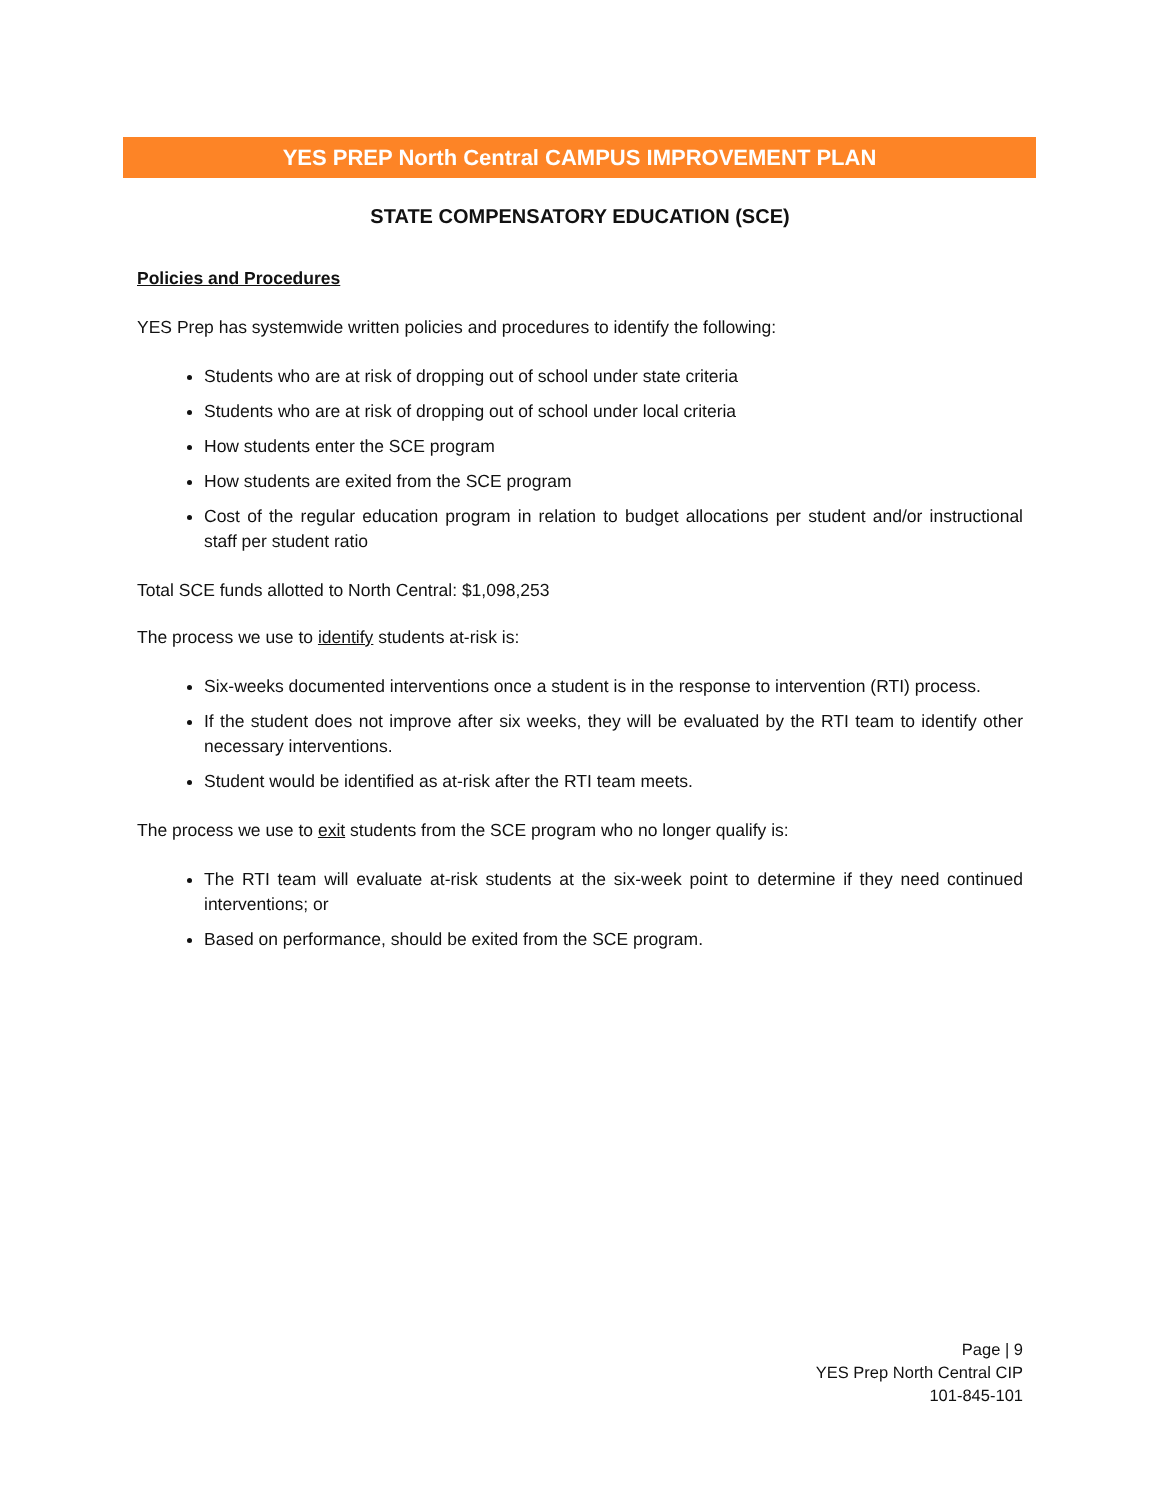YES PREP North Central CAMPUS IMPROVEMENT PLAN
STATE COMPENSATORY EDUCATION (SCE)
Policies and Procedures
YES Prep has systemwide written policies and procedures to identify the following:
Students who are at risk of dropping out of school under state criteria
Students who are at risk of dropping out of school under local criteria
How students enter the SCE program
How students are exited from the SCE program
Cost of the regular education program in relation to budget allocations per student and/or instructional staff per student ratio
Total SCE funds allotted to North Central: $1,098,253
The process we use to identify students at-risk is:
Six-weeks documented interventions once a student is in the response to intervention (RTI) process.
If the student does not improve after six weeks, they will be evaluated by the RTI team to identify other necessary interventions.
Student would be identified as at-risk after the RTI team meets.
The process we use to exit students from the SCE program who no longer qualify is:
The RTI team will evaluate at-risk students at the six-week point to determine if they need continued interventions; or
Based on performance, should be exited from the SCE program.
Page | 9
YES Prep North Central CIP
101-845-101